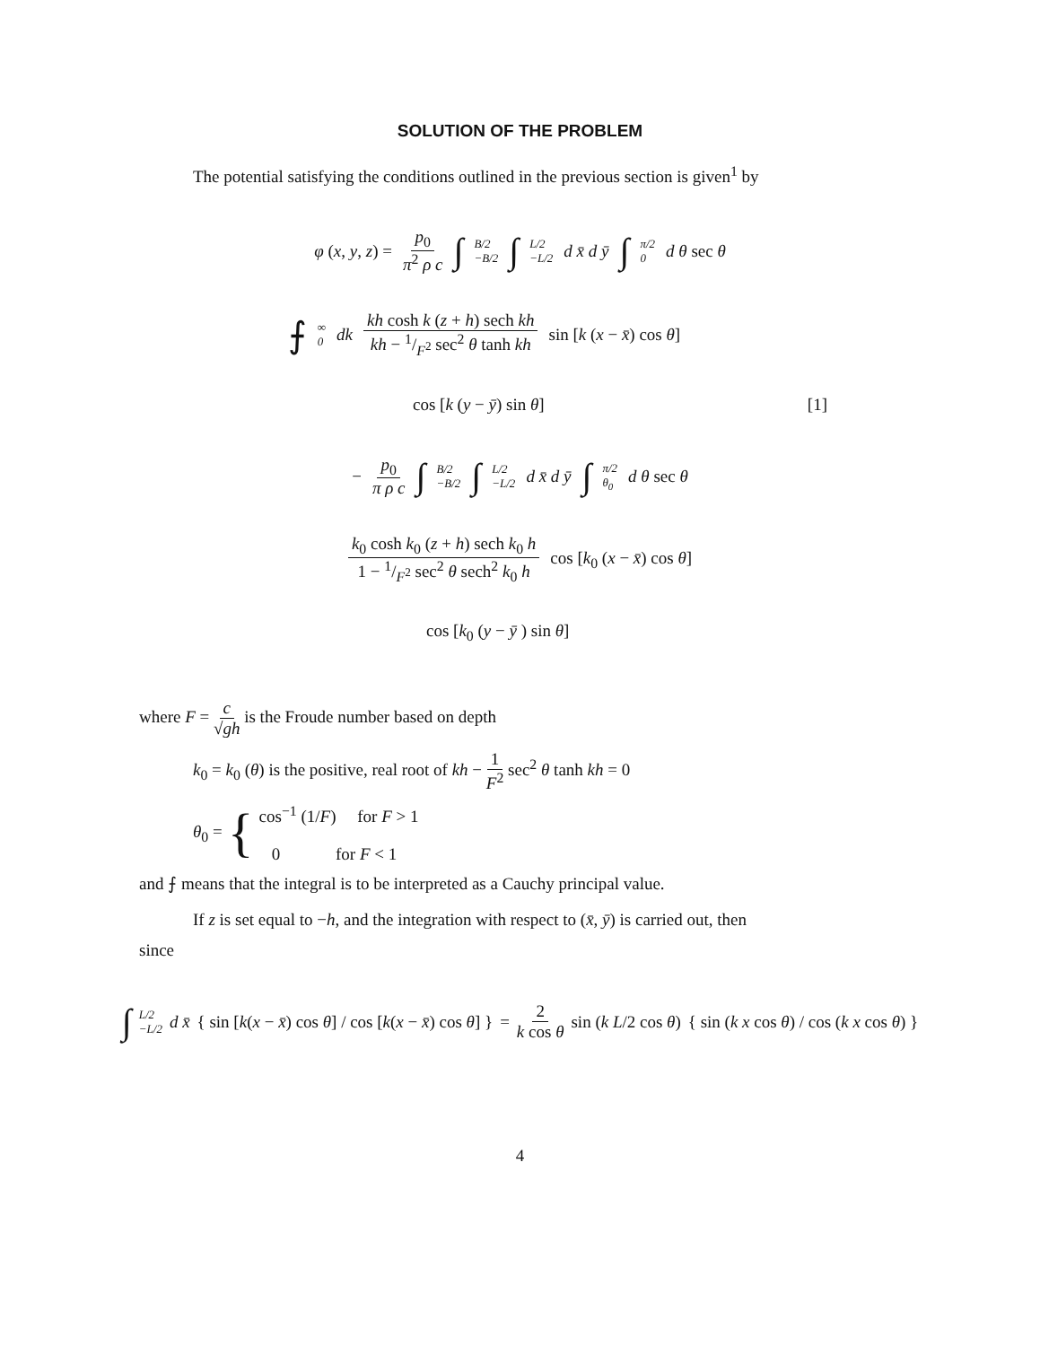SOLUTION OF THE PROBLEM
The potential satisfying the conditions outlined in the previous section is given<sup>1</sup> by
φ (x, y, z) = p<sub>0</sub> π<sup>2</sup> ρ c ∫ B/2 −B/2 ∫ L/2 −L/2 d x̄ d ȳ ∫ π/2 0 d θ sec θ
⨍ ∞ 0 dk kh cosh k (z + h) sech kh kh − 1/F<sup>2</sup> sec<sup>2</sup> θ tanh kh sin [k (x − x̄) cos θ]
cos [k (y − ȳ) sin θ] [1]
− p<sub>0</sub> π ρ c ∫ B/2 −B/2 ∫ L/2 −L/2 d x̄ d ȳ ∫ π/2 θ<sub>0</sub> d θ sec θ
k<sub>0</sub> cosh k<sub>0</sub> (z + h) sech k<sub>0</sub> h 1 − 1/F<sup>2</sup> sec<sup>2</sup> θ sech<sup>2</sup> k<sub>0</sub> h cos [k<sub>0</sub> (x − x̄) cos θ]
cos [k<sub>0</sub> (y − ȳ ) sin θ]
where F = c √gh is the Froude number based on depth
k<sub>0</sub> = k<sub>0</sub> (θ) is the positive, real root of kh − 1 F<sup>2</sup> sec<sup>2</sup> θ tanh kh = 0
θ<sub>0</sub> = { cos<sup>−1</sup> (1/F) for F > 1
0 for F < 1
and ⨍ means that the integral is to be interpreted as a Cauchy principal value.
If z is set equal to −h, and the integration with respect to (x̄, ȳ) is carried out, then
since
∫ L/2 −L/2 d x̄ { sin [k(x − x̄) cos θ] / cos [k(x − x̄) cos θ] } = 2 k cos θ sin (k L/2 cos θ) { sin (k x cos θ) / cos (k x cos θ) }
4